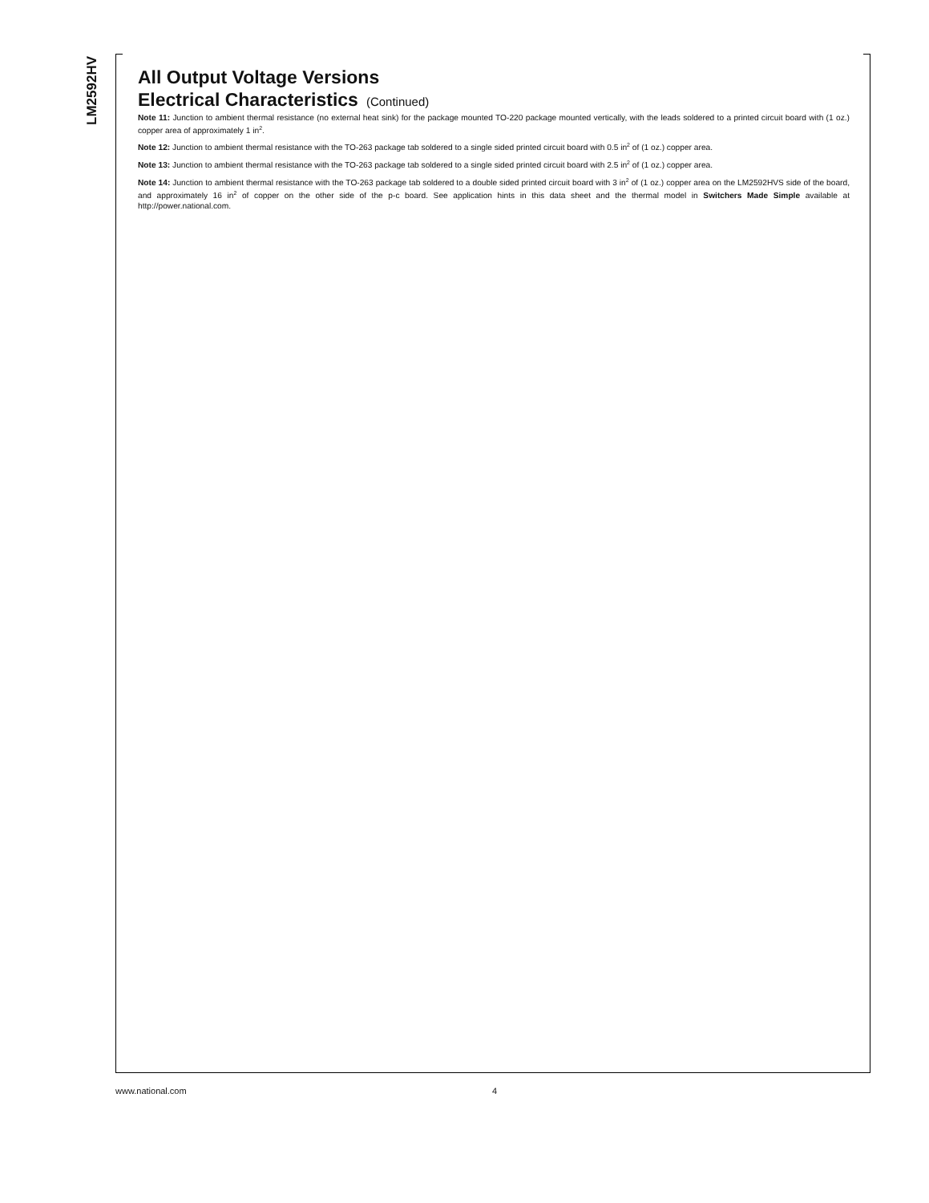LM2592HV
All Output Voltage Versions
Electrical Characteristics (Continued)
Note 11: Junction to ambient thermal resistance (no external heat sink) for the package mounted TO-220 package mounted vertically, with the leads soldered to a printed circuit board with (1 oz.) copper area of approximately 1 in<sup>2</sup>.
Note 12: Junction to ambient thermal resistance with the TO-263 package tab soldered to a single sided printed circuit board with 0.5 in<sup>2</sup> of (1 oz.) copper area.
Note 13: Junction to ambient thermal resistance with the TO-263 package tab soldered to a single sided printed circuit board with 2.5 in<sup>2</sup> of (1 oz.) copper area.
Note 14: Junction to ambient thermal resistance with the TO-263 package tab soldered to a double sided printed circuit board with 3 in<sup>2</sup> of (1 oz.) copper area on the LM2592HVS side of the board, and approximately 16 in<sup>2</sup> of copper on the other side of the p-c board. See application hints in this data sheet and the thermal model in Switchers Made Simple available at http://power.national.com.
www.national.com 4